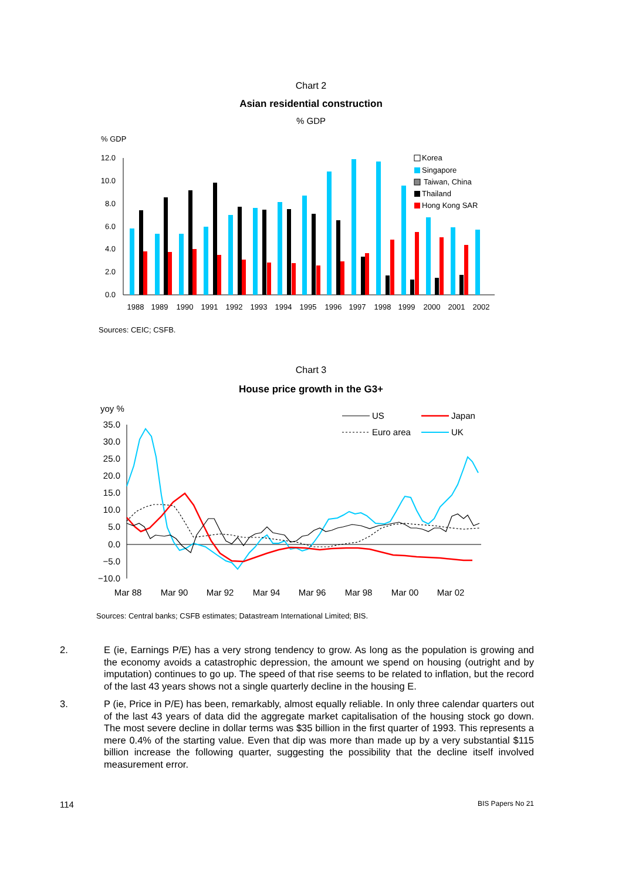Chart 2
Asian residential construction
% GDP
% GDP
12.0
10.0
8.0
6.0
4.0
2.0
0.0
1988
1989
1990
1991
1992
1993
1994
1995
1996
1997
1998
1999
2000
2001
2002
Korea
Singapore
Taiwan, China
Thailand
Hong Kong SAR
Sources: CEIC; CSFB.
Chart 3
House price growth in the G3+
yoy %
35.0
30.0
25.0
20.0
15.0
10.0
5.0
0.0
−5.0
−10.0
Mar 88
Mar 90
Mar 92
Mar 94
Mar 96
Mar 98
Mar 00
Mar 02
US
Japan
Euro area
UK
Sources: Central banks; CSFB estimates; Datastream International Limited; BIS.
2. E (ie, Earnings P/E) has a very strong tendency to grow. As long as the population is growing and the economy avoids a catastrophic depression, the amount we spend on housing (outright and by imputation) continues to go up. The speed of that rise seems to be related to inflation, but the record of the last 43 years shows not a single quarterly decline in the housing E.
3. P (ie, Price in P/E) has been, remarkably, almost equally reliable. In only three calendar quarters out of the last 43 years of data did the aggregate market capitalisation of the housing stock go down. The most severe decline in dollar terms was $35 billion in the first quarter of 1993. This represents a mere 0.4% of the starting value. Even that dip was more than made up by a very substantial $115 billion increase the following quarter, suggesting the possibility that the decline itself involved measurement error.
114 BIS Papers No 21